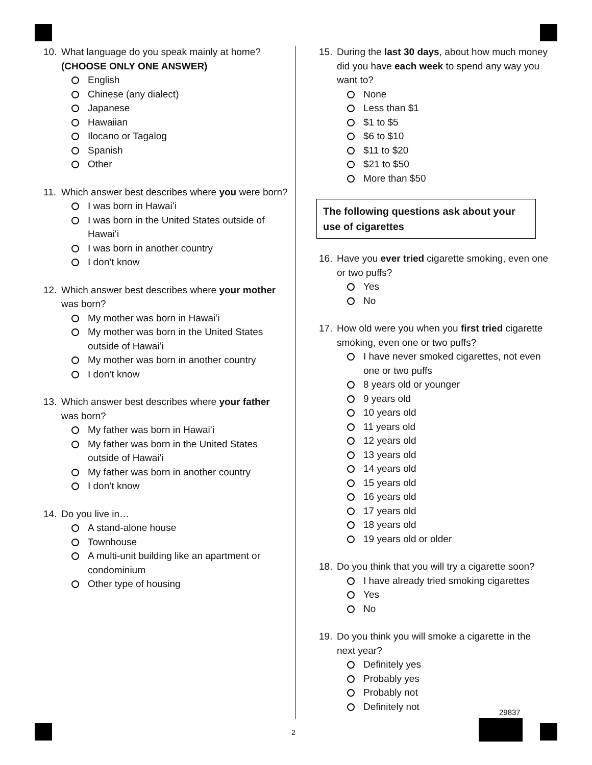10. What language do you speak mainly at home? (CHOOSE ONLY ONE ANSWER)
English
Chinese (any dialect)
Japanese
Hawaiian
Ilocano or Tagalog
Spanish
Other
11. Which answer best describes where you were born?
I was born in Hawaiʻi
I was born in the United States outside of Hawaiʻi
I was born in another country
I don’t know
12. Which answer best describes where your mother was born?
My mother was born in Hawaiʻi
My mother was born in the United States outside of Hawaiʻi
My mother was born in another country
I don’t know
13. Which answer best describes where your father was born?
My father was born in Hawaiʻi
My father was born in the United States outside of Hawaiʻi
My father was born in another country
I don’t know
14. Do you live in…
A stand-alone house
Townhouse
A multi-unit building like an apartment or condominium
Other type of housing
15. During the last 30 days, about how much money did you have each week to spend any way you want to?
None
Less than $1
$1 to $5
$6 to $10
$11 to $20
$21 to $50
More than $50
The following questions ask about your use of cigarettes
16. Have you ever tried cigarette smoking, even one or two puffs?
Yes
No
17. How old were you when you first tried cigarette smoking, even one or two puffs?
I have never smoked cigarettes, not even one or two puffs
8 years old or younger
9 years old
10 years old
11 years old
12 years old
13 years old
14 years old
15 years old
16 years old
17 years old
18 years old
19 years old or older
18. Do you think that you will try a cigarette soon?
I have already tried smoking cigarettes
Yes
No
19. Do you think you will smoke a cigarette in the next year?
Definitely yes
Probably yes
Probably not
Definitely not
29837
2